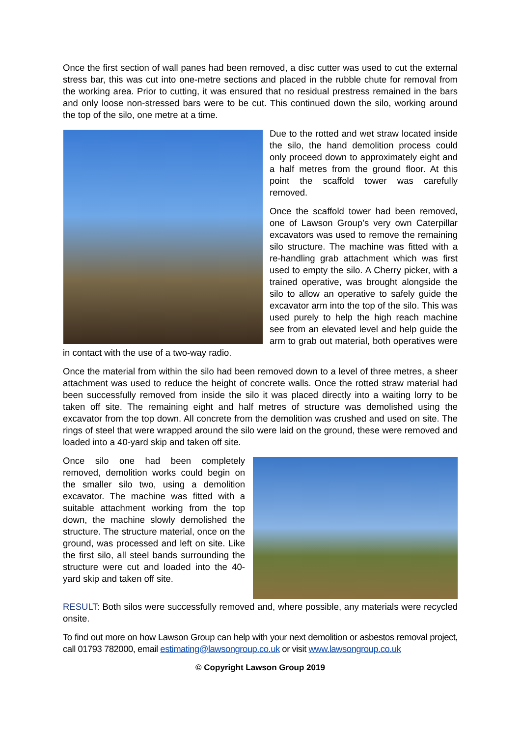Once the first section of wall panes had been removed, a disc cutter was used to cut the external stress bar, this was cut into one-metre sections and placed in the rubble chute for removal from the working area. Prior to cutting, it was ensured that no residual prestress remained in the bars and only loose non-stressed bars were to be cut. This continued down the silo, working around the top of the silo, one metre at a time.
Due to the rotted and wet straw located inside the silo, the hand demolition process could only proceed down to approximately eight and a half metres from the ground floor. At this point the scaffold tower was carefully removed.
Once the scaffold tower had been removed, one of Lawson Group’s very own Caterpillar excavators was used to remove the remaining silo structure. The machine was fitted with a re-handling grab attachment which was first used to empty the silo. A Cherry picker, with a trained operative, was brought alongside the silo to allow an operative to safely guide the excavator arm into the top of the silo. This was used purely to help the high reach machine see from an elevated level and help guide the arm to grab out material, both operatives were in contact with the use of a two-way radio.
Once the material from within the silo had been removed down to a level of three metres, a sheer attachment was used to reduce the height of concrete walls. Once the rotted straw material had been successfully removed from inside the silo it was placed directly into a waiting lorry to be taken off site. The remaining eight and half metres of structure was demolished using the excavator from the top down. All concrete from the demolition was crushed and used on site. The rings of steel that were wrapped around the silo were laid on the ground, these were removed and loaded into a 40-yard skip and taken off site.
Once silo one had been completely removed, demolition works could begin on the smaller silo two, using a demolition excavator. The machine was fitted with a suitable attachment working from the top down, the machine slowly demolished the structure. The structure material, once on the ground, was processed and left on site. Like the first silo, all steel bands surrounding the structure were cut and loaded into the 40-yard skip and taken off site.
RESULT: Both silos were successfully removed and, where possible, any materials were recycled onsite.
To find out more on how Lawson Group can help with your next demolition or asbestos removal project, call 01793 782000, email estimating@lawsongroup.co.uk or visit www.lawsongroup.co.uk
© Copyright Lawson Group 2019